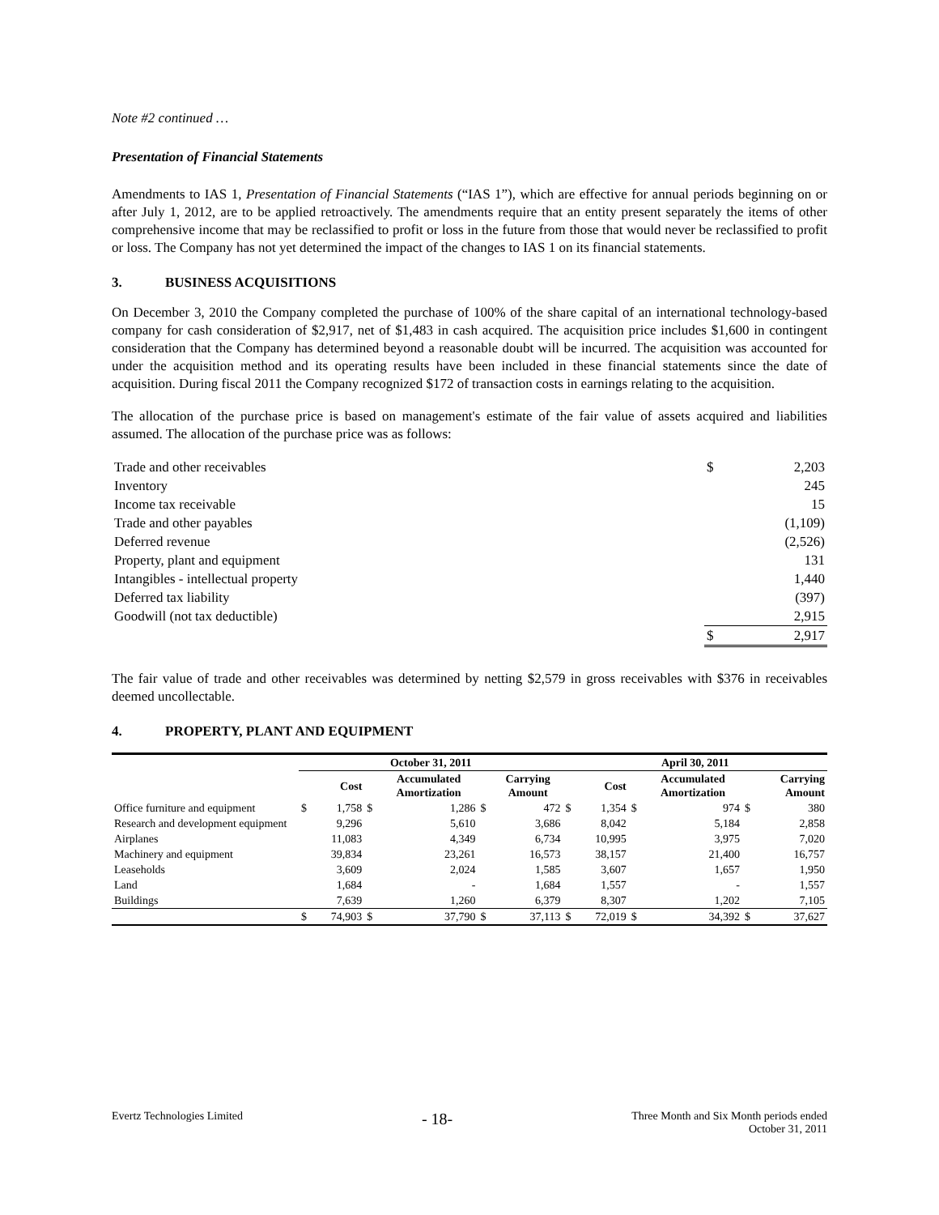Note #2 continued …
Presentation of Financial Statements
Amendments to IAS 1, Presentation of Financial Statements (“IAS 1”), which are effective for annual periods beginning on or after July 1, 2012, are to be applied retroactively. The amendments require that an entity present separately the items of other comprehensive income that may be reclassified to profit or loss in the future from those that would never be reclassified to profit or loss. The Company has not yet determined the impact of the changes to IAS 1 on its financial statements.
3. BUSINESS ACQUISITIONS
On December 3, 2010 the Company completed the purchase of 100% of the share capital of an international technology-based company for cash consideration of $2,917, net of $1,483 in cash acquired. The acquisition price includes $1,600 in contingent consideration that the Company has determined beyond a reasonable doubt will be incurred. The acquisition was accounted for under the acquisition method and its operating results have been included in these financial statements since the date of acquisition. During fiscal 2011 the Company recognized $172 of transaction costs in earnings relating to the acquisition.
The allocation of the purchase price is based on management's estimate of the fair value of assets acquired and liabilities assumed. The allocation of the purchase price was as follows:
| Trade and other receivables | $ | 2,203 |
| Inventory | | 245 |
| Income tax receivable | | 15 |
| Trade and other payables | | (1,109) |
| Deferred revenue | | (2,526) |
| Property, plant and equipment | | 131 |
| Intangibles - intellectual property | | 1,440 |
| Deferred tax liability | | (397) |
| Goodwill (not tax deductible) | | 2,915 |
| | $ | 2,917 |
The fair value of trade and other receivables was determined by netting $2,579 in gross receivables with $376 in receivables deemed uncollectable.
4. PROPERTY, PLANT AND EQUIPMENT
| | October 31, 2011 | | | | | | April 30, 2011 | | | | | |
| --- | --- | --- | --- | --- | --- | --- | --- | --- | --- | --- | --- | --- |
| | | Cost | | Accumulated Amortization | | Carrying Amount | | Cost | | Accumulated Amortization | | Carrying Amount |
| Office furniture and equipment | $ | 1,758 | $ | 1,286 | $ | 472 | $ | 1,354 | $ | 974 | $ | 380 |
| Research and development equipment | | 9,296 | | 5,610 | | 3,686 | | 8,042 | | 5,184 | | 2,858 |
| Airplanes | | 11,083 | | 4,349 | | 6,734 | | 10,995 | | 3,975 | | 7,020 |
| Machinery and equipment | | 39,834 | | 23,261 | | 16,573 | | 38,157 | | 21,400 | | 16,757 |
| Leaseholds | | 3,609 | | 2,024 | | 1,585 | | 3,607 | | 1,657 | | 1,950 |
| Land | | 1,684 | | - | | 1,684 | | 1,557 | | - | | 1,557 |
| Buildings | | 7,639 | | 1,260 | | 6,379 | | 8,307 | | 1,202 | | 7,105 |
| | $ | 74,903 | $ | 37,790 | $ | 37,113 | $ | 72,019 | $ | 34,392 | $ | 37,627 |
Evertz Technologies Limited
- 18-
Three Month and Six Month periods ended
October 31, 2011